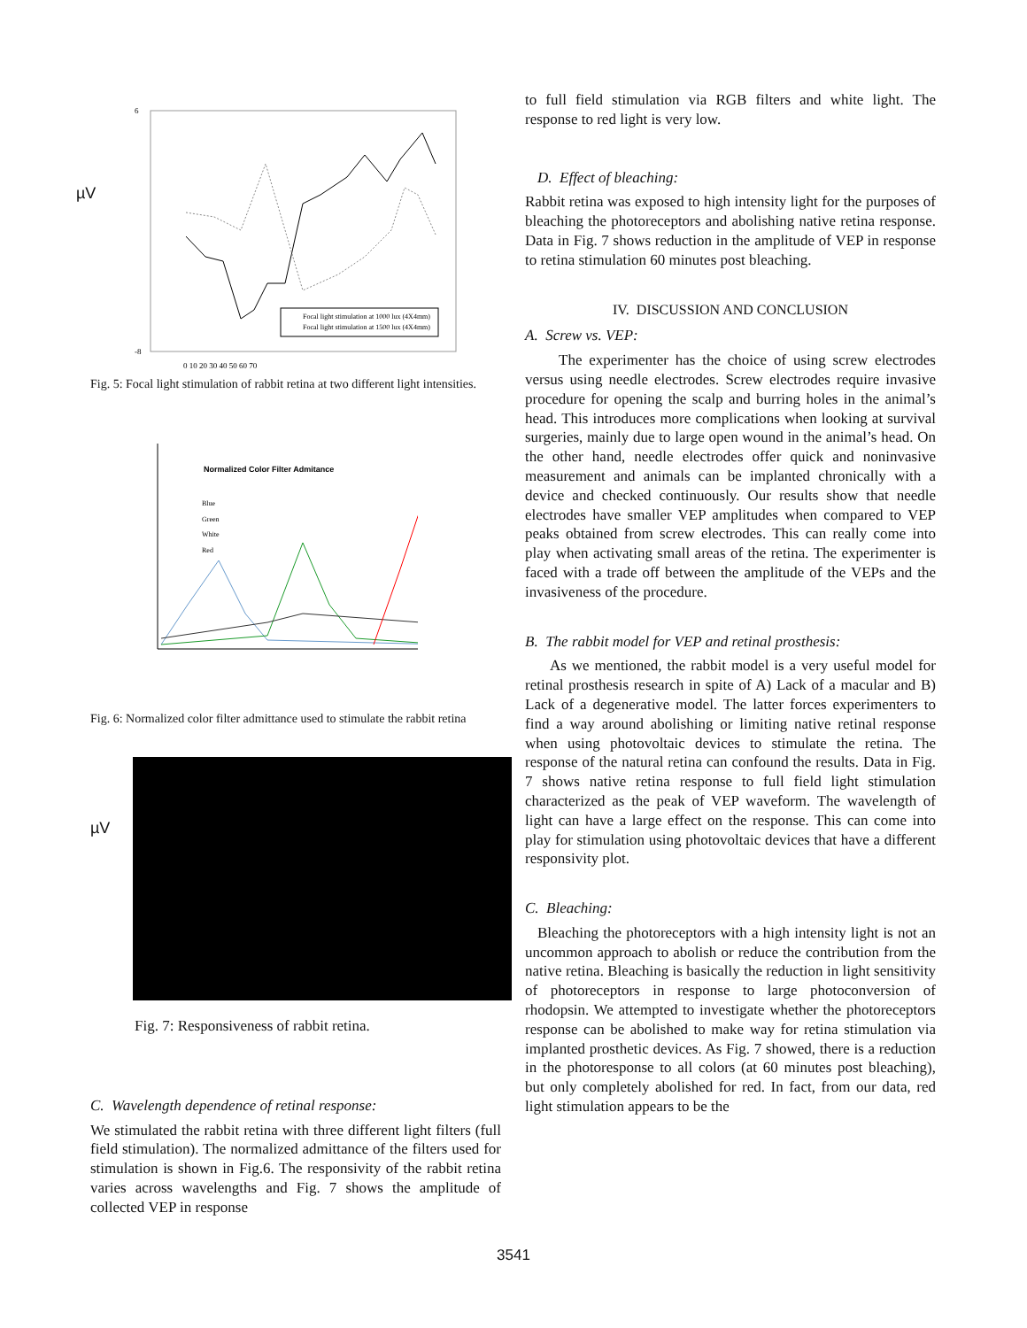µV
Focal light stimulation at 1000 lux (4X4mm)
Focal light stimulation at 1500 lux (4X4mm)
6
-8
0 10 20 30 40 50 60 70
Fig. 5: Focal light stimulation of rabbit retina at two different light intensities.
Normalized Color Filter Admitance
Blue
Green
White
Red
Fig. 6: Normalized color filter admittance used to stimulate the rabbit retina
µV
Fig. 7: Responsiveness of rabbit retina.
C. Wavelength dependence of retinal response:
We stimulated the rabbit retina with three different light filters (full field stimulation). The normalized admittance of the filters used for stimulation is shown in Fig.6. The responsivity of the rabbit retina varies across wavelengths and Fig. 7 shows the amplitude of collected VEP in response
to full field stimulation via RGB filters and white light. The response to red light is very low.
D. Effect of bleaching:
Rabbit retina was exposed to high intensity light for the purposes of bleaching the photoreceptors and abolishing native retina response. Data in Fig. 7 shows reduction in the amplitude of VEP in response to retina stimulation 60 minutes post bleaching.
IV. DISCUSSION AND CONCLUSION
A. Screw vs. VEP:
The experimenter has the choice of using screw electrodes versus using needle electrodes. Screw electrodes require invasive procedure for opening the scalp and burring holes in the animal’s head. This introduces more complications when looking at survival surgeries, mainly due to large open wound in the animal’s head. On the other hand, needle electrodes offer quick and noninvasive measurement and animals can be implanted chronically with a device and checked continuously. Our results show that needle electrodes have smaller VEP amplitudes when compared to VEP peaks obtained from screw electrodes. This can really come into play when activating small areas of the retina. The experimenter is faced with a trade off between the amplitude of the VEPs and the invasiveness of the procedure.
B. The rabbit model for VEP and retinal prosthesis:
As we mentioned, the rabbit model is a very useful model for retinal prosthesis research in spite of A) Lack of a macular and B) Lack of a degenerative model. The latter forces experimenters to find a way around abolishing or limiting native retinal response when using photovoltaic devices to stimulate the retina. The response of the natural retina can confound the results. Data in Fig. 7 shows native retina response to full field light stimulation characterized as the peak of VEP waveform. The wavelength of light can have a large effect on the response. This can come into play for stimulation using photovoltaic devices that have a different responsivity plot.
C. Bleaching:
Bleaching the photoreceptors with a high intensity light is not an uncommon approach to abolish or reduce the contribution from the native retina. Bleaching is basically the reduction in light sensitivity of photoreceptors in response to large photoconversion of rhodopsin. We attempted to investigate whether the photoreceptors response can be abolished to make way for retina stimulation via implanted prosthetic devices. As Fig. 7 showed, there is a reduction in the photoresponse to all colors (at 60 minutes post bleaching), but only completely abolished for red. In fact, from our data, red light stimulation appears to be the
3541